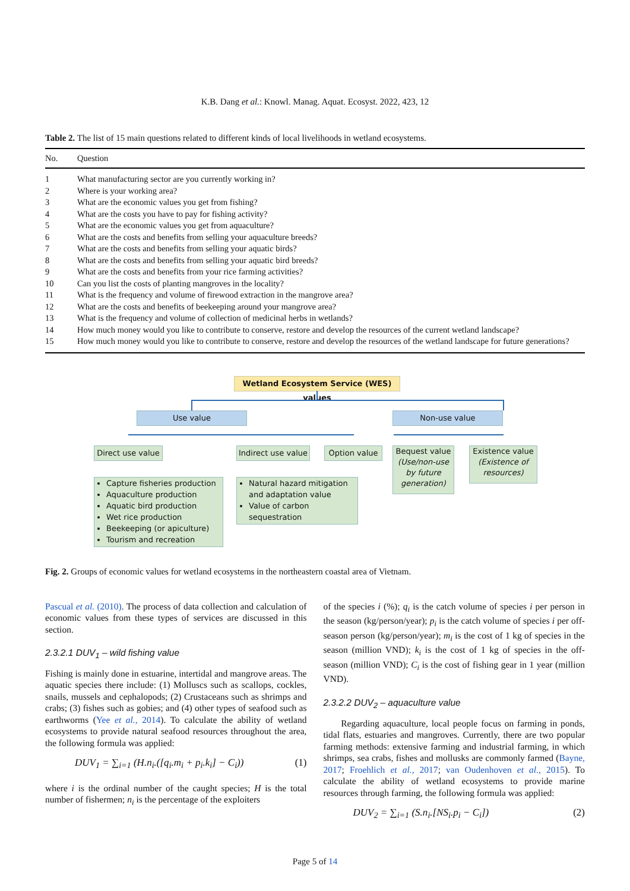K.B. Dang et al.: Knowl. Manag. Aquat. Ecosyst. 2022, 423, 12
Table 2. The list of 15 main questions related to different kinds of local livelihoods in wetland ecosystems.
| No. | Question |
| --- | --- |
| 1 | What manufacturing sector are you currently working in? |
| 2 | Where is your working area? |
| 3 | What are the economic values you get from fishing? |
| 4 | What are the costs you have to pay for fishing activity? |
| 5 | What are the economic values you get from aquaculture? |
| 6 | What are the costs and benefits from selling your aquaculture breeds? |
| 7 | What are the costs and benefits from selling your aquatic birds? |
| 8 | What are the costs and benefits from selling your aquatic bird breeds? |
| 9 | What are the costs and benefits from your rice farming activities? |
| 10 | Can you list the costs of planting mangroves in the locality? |
| 11 | What is the frequency and volume of firewood extraction in the mangrove area? |
| 12 | What are the costs and benefits of beekeeping around your mangrove area? |
| 13 | What is the frequency and volume of collection of medicinal herbs in wetlands? |
| 14 | How much money would you like to contribute to conserve, restore and develop the resources of the current wetland landscape? |
| 15 | How much money would you like to contribute to conserve, restore and develop the resources of the wetland landscape for future generations? |
Wetland Ecosystem Service (WES) values
Use value Non-use value
Direct use value
Indirect use value
Option value
Bequest value (Use/non-use by future generation)
Existence value (Existence of resources)
Capture fisheries production
Aquaculture production
Aquatic bird production
Wet rice production
Beekeeping (or apiculture)
Tourism and recreation
Natural hazard mitigation and adaptation value
Value of carbon sequestration
Fig. 2. Groups of economic values for wetland ecosystems in the northeastern coastal area of Vietnam.
Pascual et al. (2010). The process of data collection and calculation of economic values from these types of services are discussed in this section.
2.3.2.1 DUV<sub>1</sub> – wild fishing value
Fishing is mainly done in estuarine, intertidal and mangrove areas. The aquatic species there include: (1) Molluscs such as scallops, cockles, snails, mussels and cephalopods; (2) Crustaceans such as shrimps and crabs; (3) fishes such as gobies; and (4) other types of seafood such as earthworms (Yee et al., 2014). To calculate the ability of wetland ecosystems to provide natural seafood resources throughout the area, the following formula was applied:
DUV<sub>1</sub> = ∑<sub>i=1</sub> (H.n<sub>i</sub>.([q<sub>i</sub>.m<sub>i</sub> + p<sub>i</sub>.k<sub>i</sub>] − C<sub>i</sub>)) (1)
where i is the ordinal number of the caught species; H is the total number of fishermen; n<sub>i</sub> is the percentage of the exploiters
of the species i (%); q<sub>i</sub> is the catch volume of species i per person in the season (kg/person/year); p<sub>i</sub> is the catch volume of species i per off-season person (kg/person/year); m<sub>i</sub> is the cost of 1 kg of species in the season (million VND); k<sub>i</sub> is the cost of 1 kg of species in the off-season (million VND); C<sub>i</sub> is the cost of fishing gear in 1 year (million VND).
2.3.2.2 DUV<sub>2</sub> – aquaculture value
Regarding aquaculture, local people focus on farming in ponds, tidal flats, estuaries and mangroves. Currently, there are two popular farming methods: extensive farming and industrial farming, in which shrimps, sea crabs, fishes and mollusks are commonly farmed (Bayne, 2017; Froehlich et al., 2017; van Oudenhoven et al., 2015). To calculate the ability of wetland ecosystems to provide marine resources through farming, the following formula was applied:
DUV<sub>2</sub> = ∑<sub>i=1</sub> (S.n<sub>i</sub>.[NS<sub>i</sub>.p<sub>i</sub> − C<sub>i</sub>]) (2)
Page 5 of 14